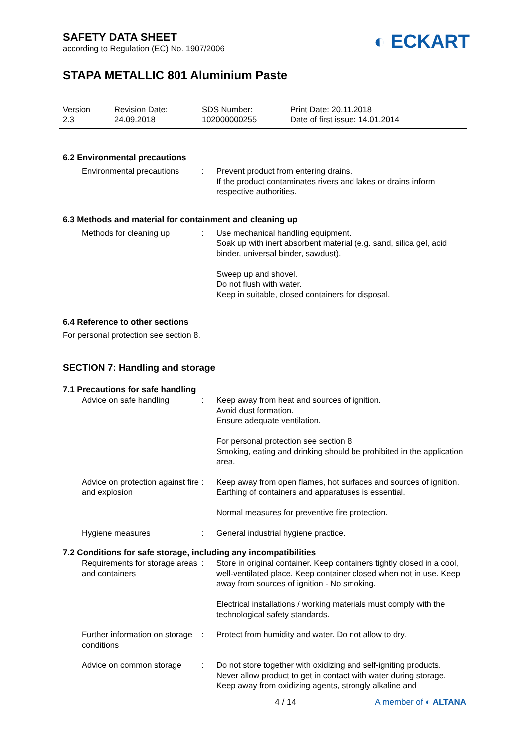SAFETY DATA SHEET
according to Regulation (EC) No. 1907/2006
◐ ECKART
STAPA METALLIC 801 Aluminium Paste
Version
2.3
Revision Date:
24.09.2018
SDS Number:
102000000255
Print Date: 20.11.2018
Date of first issue: 14.01.2014
6.2 Environmental precautions
Environmental precautions
: Prevent product from entering drains.
If the product contaminates rivers and lakes or drains inform respective authorities.
6.3 Methods and material for containment and cleaning up
Methods for cleaning up : Use mechanical handling equipment.
Soak up with inert absorbent material (e.g. sand, silica gel, acid binder, universal binder, sawdust).
Sweep up and shovel.
Do not flush with water.
Keep in suitable, closed containers for disposal.
6.4 Reference to other sections
For personal protection see section 8.
SECTION 7: Handling and storage
7.1 Precautions for safe handling
Advice on safe handling : Keep away from heat and sources of ignition.
Avoid dust formation.
Ensure adequate ventilation.
For personal protection see section 8.
Smoking, eating and drinking should be prohibited in the application area.
Advice on protection against fire and explosion
: Keep away from open flames, hot surfaces and sources of ignition. Earthing of containers and apparatuses is essential.
Normal measures for preventive fire protection.
Hygiene measures : General industrial hygiene practice.
7.2 Conditions for safe storage, including any incompatibilities
Requirements for storage areas and containers
: Store in original container. Keep containers tightly closed in a cool, well-ventilated place. Keep container closed when not in use. Keep away from sources of ignition - No smoking.
Electrical installations / working materials must comply with the technological safety standards.
Further information on storage conditions
: Protect from humidity and water. Do not allow to dry.
Advice on common storage : Do not store together with oxidizing and self-igniting products.
Never allow product to get in contact with water during storage.
Keep away from oxidizing agents, strongly alkaline and
4 / 14 A member of ◐ ALTANA